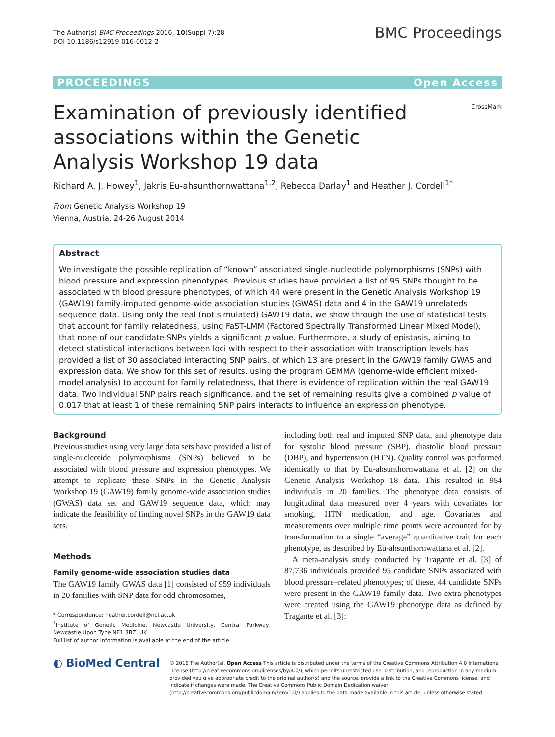The Author(s) BMC Proceedings 2016, 10(Suppl 7):28
DOI 10.1186/s12919-016-0012-2
BMC Proceedings
PROCEEDINGS Open Access
CrossMark
Examination of previously identified associations within the Genetic Analysis Workshop 19 data
Richard A. J. Howey<sup>1</sup>, Jakris Eu-ahsunthornwattana<sup>1,2</sup>, Rebecca Darlay<sup>1</sup> and Heather J. Cordell<sup>1*</sup>
From Genetic Analysis Workshop 19
Vienna, Austria. 24-26 August 2014
Abstract
We investigate the possible replication of “known” associated single-nucleotide polymorphisms (SNPs) with blood pressure and expression phenotypes. Previous studies have provided a list of 95 SNPs thought to be associated with blood pressure phenotypes, of which 44 were present in the Genetic Analysis Workshop 19 (GAW19) family-imputed genome-wide association studies (GWAS) data and 4 in the GAW19 unrelateds sequence data. Using only the real (not simulated) GAW19 data, we show through the use of statistical tests that account for family relatedness, using FaST-LMM (Factored Spectrally Transformed Linear Mixed Model), that none of our candidate SNPs yields a significant p value. Furthermore, a study of epistasis, aiming to detect statistical interactions between loci with respect to their association with transcription levels has provided a list of 30 associated interacting SNP pairs, of which 13 are present in the GAW19 family GWAS and expression data. We show for this set of results, using the program GEMMA (genome-wide efficient mixed-model analysis) to account for family relatedness, that there is evidence of replication within the real GAW19 data. Two individual SNP pairs reach significance, and the set of remaining results give a combined p value of 0.017 that at least 1 of these remaining SNP pairs interacts to influence an expression phenotype.
Background
Previous studies using very large data sets have provided a list of single-nucleotide polymorphisms (SNPs) believed to be associated with blood pressure and expression phenotypes. We attempt to replicate these SNPs in the Genetic Analysis Workshop 19 (GAW19) family genome-wide association studies (GWAS) data set and GAW19 sequence data, which may indicate the feasibility of finding novel SNPs in the GAW19 data sets.
Methods
Family genome-wide association studies data
The GAW19 family GWAS data [1] consisted of 959 individuals in 20 families with SNP data for odd chromosomes,
* Correspondence: heather.cordell@ncl.ac.uk
<sup>1</sup> Institute of Genetic Medicine, Newcastle University, Central Parkway, Newcastle Upon Tyne NE1 3BZ, UK
Full list of author information is available at the end of the article
including both real and imputed SNP data, and phenotype data for systolic blood pressure (SBP), diastolic blood pressure (DBP), and hypertension (HTN). Quality control was performed identically to that by Eu-ahsunthornwattana et al. [2] on the Genetic Analysis Workshop 18 data. This resulted in 954 individuals in 20 families. The phenotype data consists of longitudinal data measured over 4 years with covariates for smoking, HTN medication, and age. Covariates and measurements over multiple time points were accounted for by transformation to a single “average” quantitative trait for each phenotype, as described by Eu-ahsunthornwattana et al. [2].
A meta-analysis study conducted by Tragante et al. [3] of 87,736 individuals provided 95 candidate SNPs associated with blood pressure–related phenotypes; of these, 44 candidate SNPs were present in the GAW19 family data. Two extra phenotypes were created using the GAW19 phenotype data as defined by Tragante et al. [3]:
◐ BioMed Central
© 2016 The Author(s). Open Access This article is distributed under the terms of the Creative Commons Attribution 4.0 International License (http://creativecommons.org/licenses/by/4.0/), which permits unrestricted use, distribution, and reproduction in any medium, provided you give appropriate credit to the original author(s) and the source, provide a link to the Creative Commons license, and indicate if changes were made. The Creative Commons Public Domain Dedication waiver (http://creativecommons.org/publicdomain/zero/1.0/) applies to the data made available in this article, unless otherwise stated.